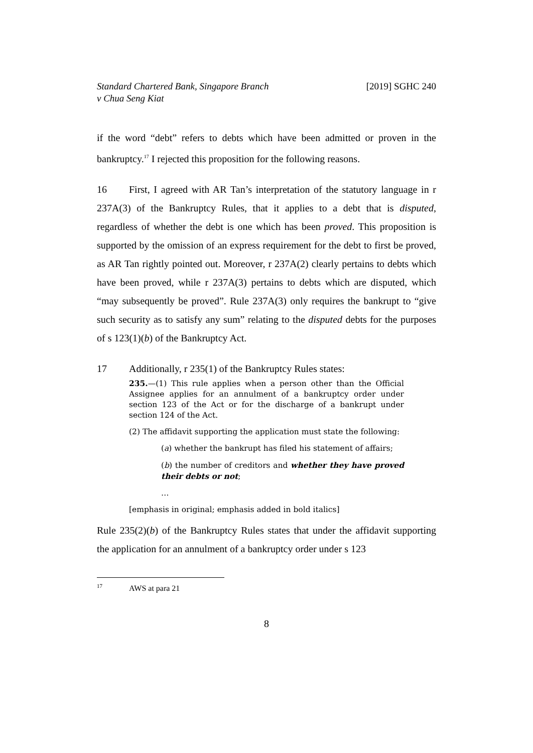Standard Chartered Bank, Singapore Branch
v Chua Seng Kiat
[2019] SGHC 240
if the word “debt” refers to debts which have been admitted or proven in the bankruptcy.<sup>17</sup> I rejected this proposition for the following reasons.
16 First, I agreed with AR Tan’s interpretation of the statutory language in r 237A(3) of the Bankruptcy Rules, that it applies to a debt that is disputed, regardless of whether the debt is one which has been proved. This proposition is supported by the omission of an express requirement for the debt to first be proved, as AR Tan rightly pointed out. Moreover, r 237A(2) clearly pertains to debts which have been proved, while r 237A(3) pertains to debts which are disputed, which “may subsequently be proved”. Rule 237A(3) only requires the bankrupt to “give such security as to satisfy any sum” relating to the disputed debts for the purposes of s 123(1)(b) of the Bankruptcy Act.
17 Additionally, r 235(1) of the Bankruptcy Rules states:
235.—(1) This rule applies when a person other than the Official Assignee applies for an annulment of a bankruptcy order under section 123 of the Act or for the discharge of a bankrupt under section 124 of the Act.
(2) The affidavit supporting the application must state the following:
(a) whether the bankrupt has filed his statement of affairs;
(b) the number of creditors and whether they have proved their debts or not;
…
[emphasis in original; emphasis added in bold italics]
Rule 235(2)(b) of the Bankruptcy Rules states that under the affidavit supporting the application for an annulment of a bankruptcy order under s 123
<sup>17</sup> AWS at para 21
8